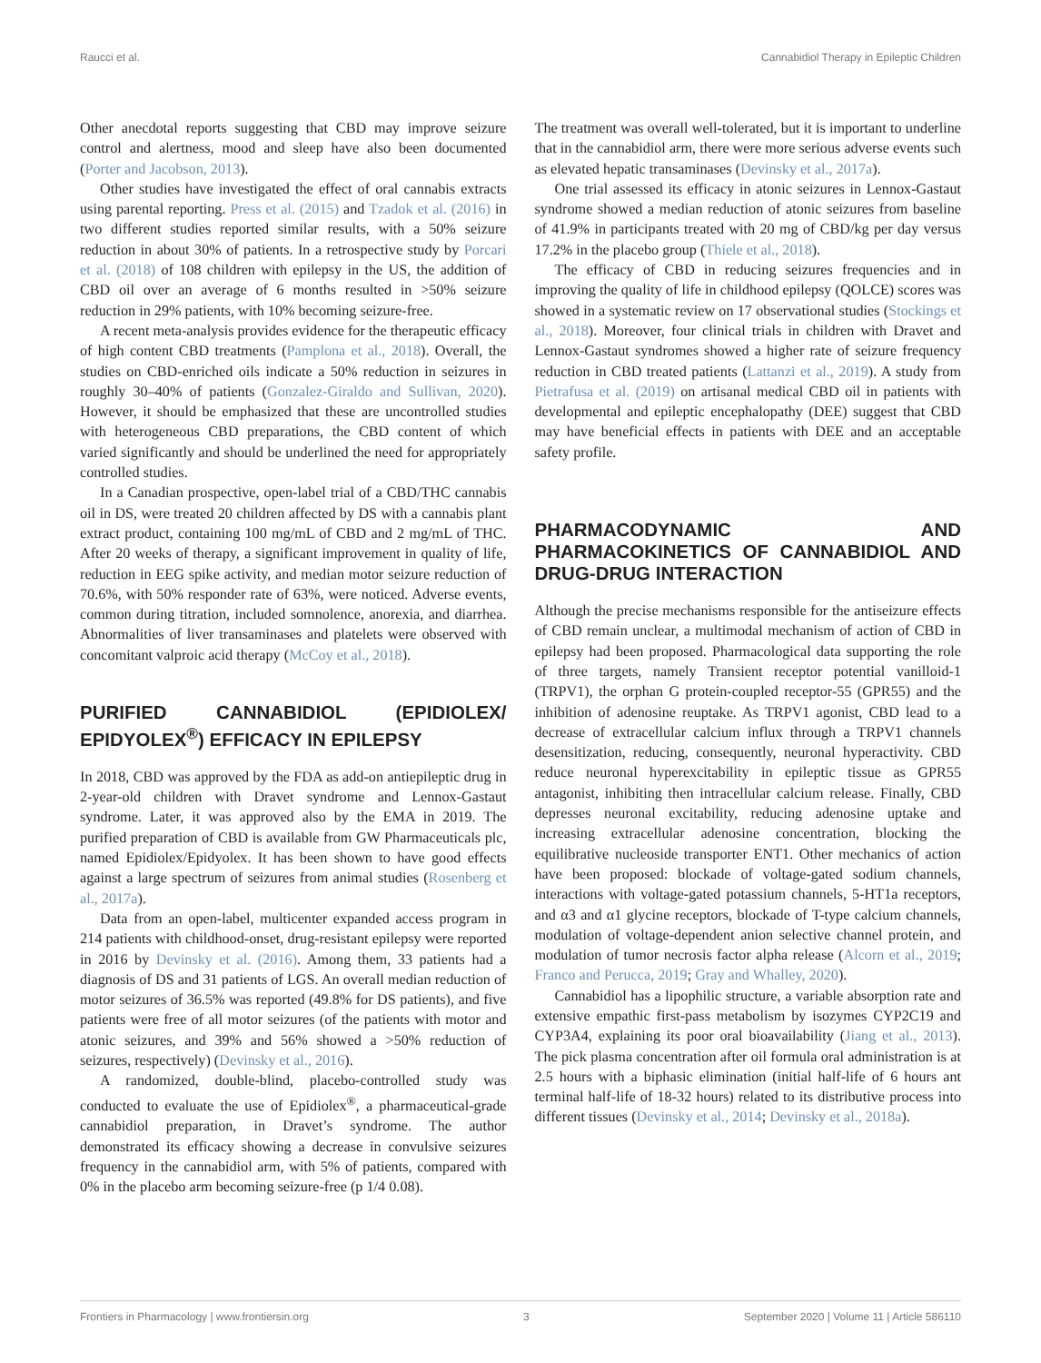Raucci et al. Cannabidiol Therapy in Epileptic Children
Other anecdotal reports suggesting that CBD may improve seizure control and alertness, mood and sleep have also been documented (Porter and Jacobson, 2013).
Other studies have investigated the effect of oral cannabis extracts using parental reporting. Press et al. (2015) and Tzadok et al. (2016) in two different studies reported similar results, with a 50% seizure reduction in about 30% of patients. In a retrospective study by Porcari et al. (2018) of 108 children with epilepsy in the US, the addition of CBD oil over an average of 6 months resulted in >50% seizure reduction in 29% patients, with 10% becoming seizure-free.
A recent meta-analysis provides evidence for the therapeutic efficacy of high content CBD treatments (Pamplona et al., 2018). Overall, the studies on CBD-enriched oils indicate a 50% reduction in seizures in roughly 30–40% of patients (Gonzalez-Giraldo and Sullivan, 2020). However, it should be emphasized that these are uncontrolled studies with heterogeneous CBD preparations, the CBD content of which varied significantly and should be underlined the need for appropriately controlled studies.
In a Canadian prospective, open-label trial of a CBD/THC cannabis oil in DS, were treated 20 children affected by DS with a cannabis plant extract product, containing 100 mg/mL of CBD and 2 mg/mL of THC. After 20 weeks of therapy, a significant improvement in quality of life, reduction in EEG spike activity, and median motor seizure reduction of 70.6%, with 50% responder rate of 63%, were noticed. Adverse events, common during titration, included somnolence, anorexia, and diarrhea. Abnormalities of liver transaminases and platelets were observed with concomitant valproic acid therapy (McCoy et al., 2018).
PURIFIED CANNABIDIOL (EPIDIOLEX/ EPIDYOLEX<sup>®</sup>) EFFICACY IN EPILEPSY
In 2018, CBD was approved by the FDA as add-on antiepileptic drug in 2-year-old children with Dravet syndrome and Lennox-Gastaut syndrome. Later, it was approved also by the EMA in 2019. The purified preparation of CBD is available from GW Pharmaceuticals plc, named Epidiolex/Epidyolex. It has been shown to have good effects against a large spectrum of seizures from animal studies (Rosenberg et al., 2017a).
Data from an open-label, multicenter expanded access program in 214 patients with childhood-onset, drug-resistant epilepsy were reported in 2016 by Devinsky et al. (2016). Among them, 33 patients had a diagnosis of DS and 31 patients of LGS. An overall median reduction of motor seizures of 36.5% was reported (49.8% for DS patients), and five patients were free of all motor seizures (of the patients with motor and atonic seizures, and 39% and 56% showed a >50% reduction of seizures, respectively) (Devinsky et al., 2016).
A randomized, double-blind, placebo-controlled study was conducted to evaluate the use of Epidiolex<sup>®</sup>, a pharmaceutical-grade cannabidiol preparation, in Dravet’s syndrome. The author demonstrated its efficacy showing a decrease in convulsive seizures frequency in the cannabidiol arm, with 5% of patients, compared with 0% in the placebo arm becoming seizure-free (p 1/4 0.08).
The treatment was overall well-tolerated, but it is important to underline that in the cannabidiol arm, there were more serious adverse events such as elevated hepatic transaminases (Devinsky et al., 2017a).
One trial assessed its efficacy in atonic seizures in Lennox-Gastaut syndrome showed a median reduction of atonic seizures from baseline of 41.9% in participants treated with 20 mg of CBD/kg per day versus 17.2% in the placebo group (Thiele et al., 2018).
The efficacy of CBD in reducing seizures frequencies and in improving the quality of life in childhood epilepsy (QOLCE) scores was showed in a systematic review on 17 observational studies (Stockings et al., 2018). Moreover, four clinical trials in children with Dravet and Lennox-Gastaut syndromes showed a higher rate of seizure frequency reduction in CBD treated patients (Lattanzi et al., 2019). A study from Pietrafusa et al. (2019) on artisanal medical CBD oil in patients with developmental and epileptic encephalopathy (DEE) suggest that CBD may have beneficial effects in patients with DEE and an acceptable safety profile.
PHARMACODYNAMIC AND PHARMACOKINETICS OF CANNABIDIOL AND DRUG-DRUG INTERACTION
Although the precise mechanisms responsible for the antiseizure effects of CBD remain unclear, a multimodal mechanism of action of CBD in epilepsy had been proposed. Pharmacological data supporting the role of three targets, namely Transient receptor potential vanilloid-1 (TRPV1), the orphan G protein-coupled receptor-55 (GPR55) and the inhibition of adenosine reuptake. As TRPV1 agonist, CBD lead to a decrease of extracellular calcium influx through a TRPV1 channels desensitization, reducing, consequently, neuronal hyperactivity. CBD reduce neuronal hyperexcitability in epileptic tissue as GPR55 antagonist, inhibiting then intracellular calcium release. Finally, CBD depresses neuronal excitability, reducing adenosine uptake and increasing extracellular adenosine concentration, blocking the equilibrative nucleoside transporter ENT1. Other mechanics of action have been proposed: blockade of voltage-gated sodium channels, interactions with voltage-gated potassium channels, 5-HT1a receptors, and α3 and α1 glycine receptors, blockade of T-type calcium channels, modulation of voltage-dependent anion selective channel protein, and modulation of tumor necrosis factor alpha release (Alcorn et al., 2019; Franco and Perucca, 2019; Gray and Whalley, 2020).
Cannabidiol has a lipophilic structure, a variable absorption rate and extensive empathic first-pass metabolism by isozymes CYP2C19 and CYP3A4, explaining its poor oral bioavailability (Jiang et al., 2013). The pick plasma concentration after oil formula oral administration is at 2.5 hours with a biphasic elimination (initial half-life of 6 hours ant terminal half-life of 18-32 hours) related to its distributive process into different tissues (Devinsky et al., 2014; Devinsky et al., 2018a).
Frontiers in Pharmacology | www.frontiersin.org 3 September 2020 | Volume 11 | Article 586110